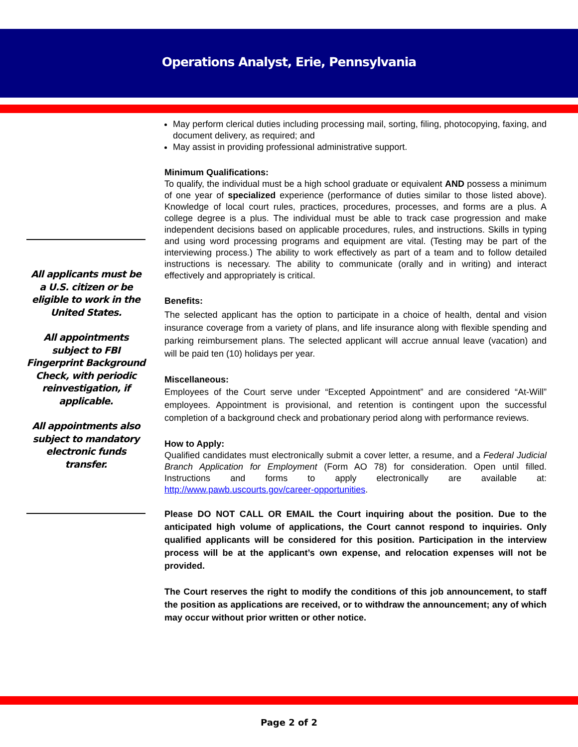Operations Analyst, Erie, Pennsylvania
All applicants must be a U.S. citizen or be eligible to work in the United States.
All appointments subject to FBI Fingerprint Background Check, with periodic reinvestigation, if applicable.
All appointments also subject to mandatory electronic funds transfer.
May perform clerical duties including processing mail, sorting, filing, photocopying, faxing, and document delivery, as required; and
May assist in providing professional administrative support.
Minimum Qualifications:
To qualify, the individual must be a high school graduate or equivalent AND possess a minimum of one year of specialized experience (performance of duties similar to those listed above). Knowledge of local court rules, practices, procedures, processes, and forms are a plus. A college degree is a plus. The individual must be able to track case progression and make independent decisions based on applicable procedures, rules, and instructions. Skills in typing and using word processing programs and equipment are vital. (Testing may be part of the interviewing process.) The ability to work effectively as part of a team and to follow detailed instructions is necessary. The ability to communicate (orally and in writing) and interact effectively and appropriately is critical.
Benefits:
The selected applicant has the option to participate in a choice of health, dental and vision insurance coverage from a variety of plans, and life insurance along with flexible spending and parking reimbursement plans. The selected applicant will accrue annual leave (vacation) and will be paid ten (10) holidays per year.
Miscellaneous:
Employees of the Court serve under “Excepted Appointment” and are considered “At-Will” employees. Appointment is provisional, and retention is contingent upon the successful completion of a background check and probationary period along with performance reviews.
How to Apply:
Qualified candidates must electronically submit a cover letter, a resume, and a Federal Judicial Branch Application for Employment (Form AO 78) for consideration. Open until filled. Instructions and forms to apply electronically are available at: http://www.pawb.uscourts.gov/career-opportunities.
Please DO NOT CALL OR EMAIL the Court inquiring about the position. Due to the anticipated high volume of applications, the Court cannot respond to inquiries. Only qualified applicants will be considered for this position. Participation in the interview process will be at the applicant’s own expense, and relocation expenses will not be provided.
The Court reserves the right to modify the conditions of this job announcement, to staff the position as applications are received, or to withdraw the announcement; any of which may occur without prior written or other notice.
Page 2 of 2